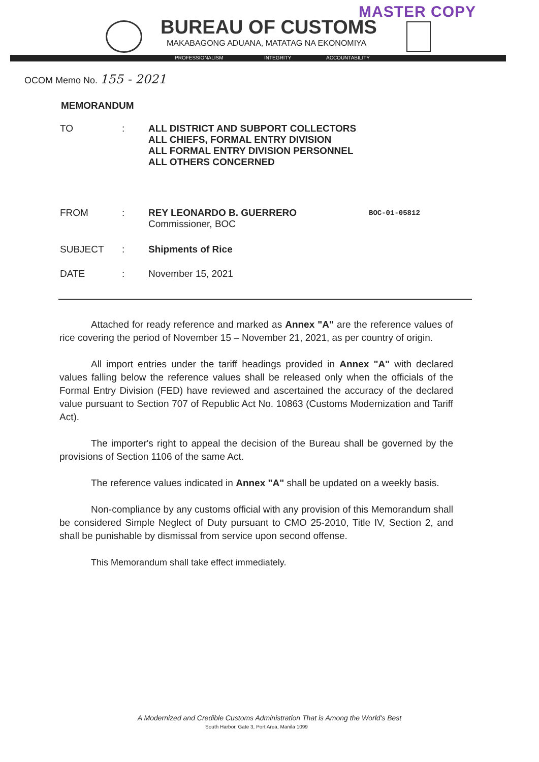MASTER COPY
BUREAU OF CUSTOMS
MAKABAGONG ADUANA, MATATAG NA EKONOMIYA
PROFESSIONALISM INTEGRITY ACCOUNTABILITY
OCOM Memo No. 155 - 2021
MEMORANDUM
| TO | : | ALL DISTRICT AND SUBPORT COLLECTORS ALL CHIEFS, FORMAL ENTRY DIVISION ALL FORMAL ENTRY DIVISION PERSONNEL ALL OTHERS CONCERNED |
| FROM | : | REY LEONARDO B. GUERRERO Commissioner, BOC |
| SUBJECT | : | Shipments of Rice |
| DATE | : | November 15, 2021 |
BOC-01-05812
Attached for ready reference and marked as Annex "A" are the reference values of rice covering the period of November 15 – November 21, 2021, as per country of origin.
All import entries under the tariff headings provided in Annex "A" with declared values falling below the reference values shall be released only when the officials of the Formal Entry Division (FED) have reviewed and ascertained the accuracy of the declared value pursuant to Section 707 of Republic Act No. 10863 (Customs Modernization and Tariff Act).
The importer's right to appeal the decision of the Bureau shall be governed by the provisions of Section 1106 of the same Act.
The reference values indicated in Annex "A" shall be updated on a weekly basis.
Non-compliance by any customs official with any provision of this Memorandum shall be considered Simple Neglect of Duty pursuant to CMO 25-2010, Title IV, Section 2, and shall be punishable by dismissal from service upon second offense.
This Memorandum shall take effect immediately.
A Modernized and Credible Customs Administration That is Among the World's Best
South Harbor, Gate 3, Port Area, Manila 1099